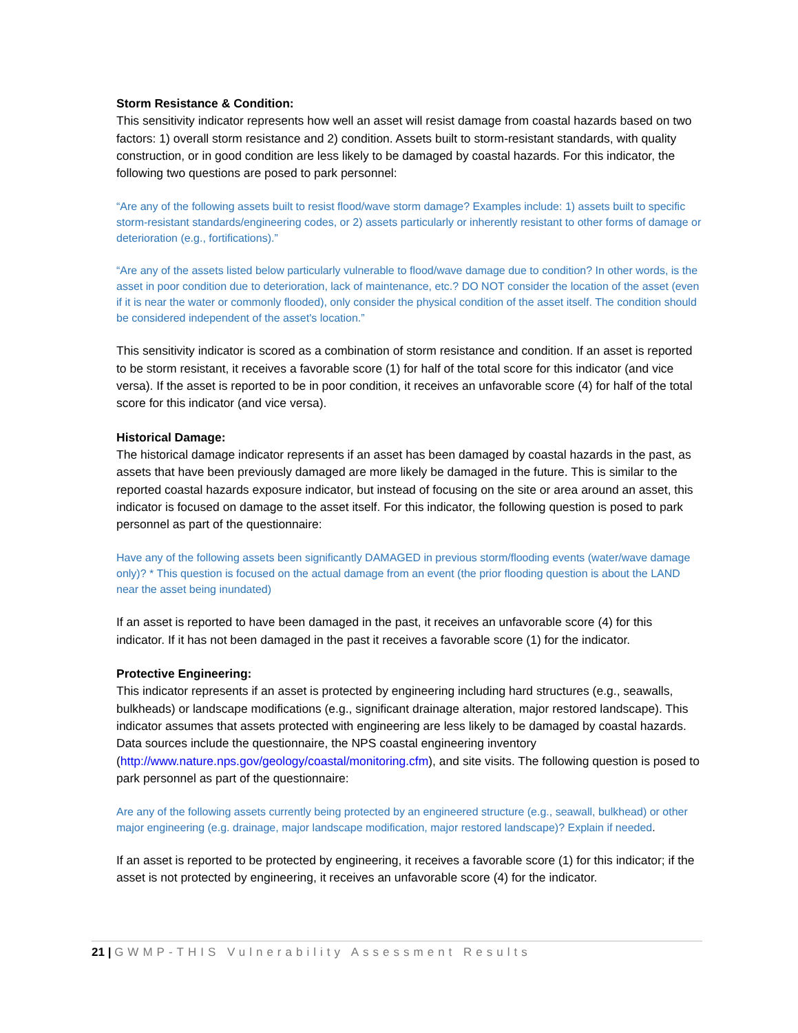Storm Resistance & Condition:
This sensitivity indicator represents how well an asset will resist damage from coastal hazards based on two factors: 1) overall storm resistance and 2) condition. Assets built to storm-resistant standards, with quality construction, or in good condition are less likely to be damaged by coastal hazards. For this indicator, the following two questions are posed to park personnel:
“Are any of the following assets built to resist flood/wave storm damage? Examples include: 1) assets built to specific storm-resistant standards/engineering codes, or 2) assets particularly or inherently resistant to other forms of damage or deterioration (e.g., fortifications).”
“Are any of the assets listed below particularly vulnerable to flood/wave damage due to condition? In other words, is the asset in poor condition due to deterioration, lack of maintenance, etc.? DO NOT consider the location of the asset (even if it is near the water or commonly flooded), only consider the physical condition of the asset itself. The condition should be considered independent of the asset's location.”
This sensitivity indicator is scored as a combination of storm resistance and condition. If an asset is reported to be storm resistant, it receives a favorable score (1) for half of the total score for this indicator (and vice versa). If the asset is reported to be in poor condition, it receives an unfavorable score (4) for half of the total score for this indicator (and vice versa).
Historical Damage:
The historical damage indicator represents if an asset has been damaged by coastal hazards in the past, as assets that have been previously damaged are more likely be damaged in the future. This is similar to the reported coastal hazards exposure indicator, but instead of focusing on the site or area around an asset, this indicator is focused on damage to the asset itself. For this indicator, the following question is posed to park personnel as part of the questionnaire:
Have any of the following assets been significantly DAMAGED in previous storm/flooding events (water/wave damage only)? * This question is focused on the actual damage from an event (the prior flooding question is about the LAND near the asset being inundated)
If an asset is reported to have been damaged in the past, it receives an unfavorable score (4) for this indicator. If it has not been damaged in the past it receives a favorable score (1) for the indicator.
Protective Engineering:
This indicator represents if an asset is protected by engineering including hard structures (e.g., seawalls, bulkheads) or landscape modifications (e.g., significant drainage alteration, major restored landscape). This indicator assumes that assets protected with engineering are less likely to be damaged by coastal hazards. Data sources include the questionnaire, the NPS coastal engineering inventory (http://www.nature.nps.gov/geology/coastal/monitoring.cfm), and site visits. The following question is posed to park personnel as part of the questionnaire:
Are any of the following assets currently being protected by an engineered structure (e.g., seawall, bulkhead) or other major engineering (e.g. drainage, major landscape modification, major restored landscape)? Explain if needed.
If an asset is reported to be protected by engineering, it receives a favorable score (1) for this indicator; if the asset is not protected by engineering, it receives an unfavorable score (4) for the indicator.
21 | GWMP-THIS Vulnerability Assessment Results